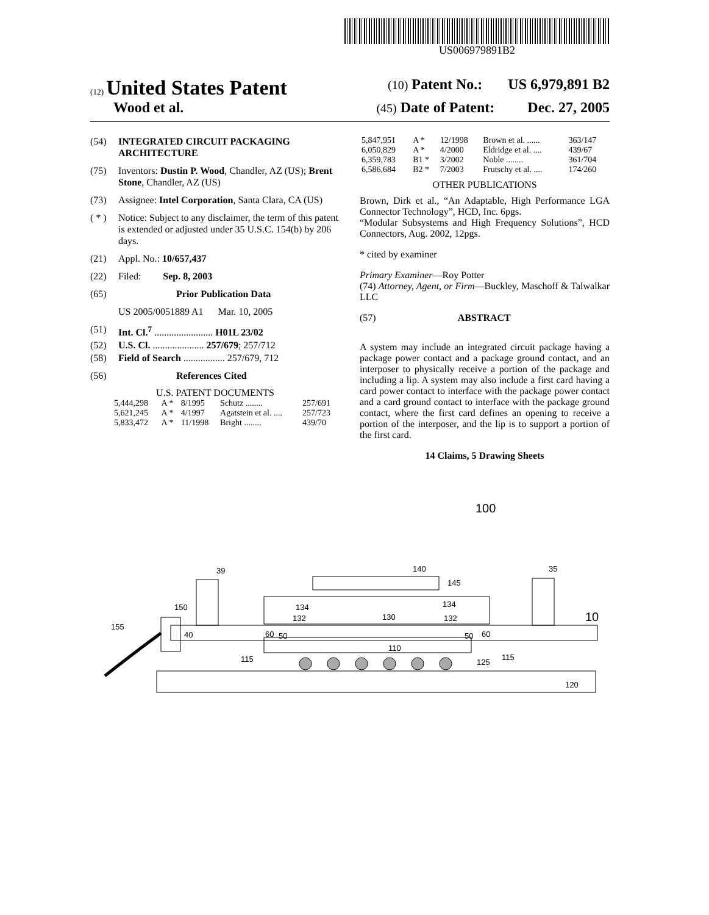US006979891B2
(12) United States Patent (10) Patent No.: US 6,979,891 B2
Wood et al. (45) Date of Patent: Dec. 27, 2005
(54) INTEGRATED CIRCUIT PACKAGING ARCHITECTURE
(75) Inventors: Dustin P. Wood, Chandler, AZ (US); Brent Stone, Chandler, AZ (US)
(73) Assignee: Intel Corporation, Santa Clara, CA (US)
( * ) Notice: Subject to any disclaimer, the term of this patent is extended or adjusted under 35 U.S.C. 154(b) by 206 days.
(21) Appl. No.: 10/657,437
(22) Filed: Sep. 8, 2003
(65) Prior Publication Data
US 2005/0051889 A1 Mar. 10, 2005
(51) Int. Cl.<sup>7</sup> ........................ H01L 23/02
(52) U.S. Cl. ..................... 257/679; 257/712
(58) Field of Search ................. 257/679, 712
(56) References Cited
U.S. PATENT DOCUMENTS
| 5,444,298 | A * | 8/1995 | Schutz ........ | 257/691 |
| 5,621,245 | A * | 4/1997 | Agatstein et al. .... | 257/723 |
| 5,833,472 | A * | 11/1998 | Bright ........ | 439/70 |
| 5,847,951 | A * | 12/1998 | Brown et al. ...... | 363/147 |
| 6,050,829 | A * | 4/2000 | Eldridge et al. .... | 439/67 |
| 6,359,783 | B1 * | 3/2002 | Noble ........ | 361/704 |
| 6,586,684 | B2 * | 7/2003 | Frutschy et al. .... | 174/260 |
OTHER PUBLICATIONS
Brown, Dirk et al., “An Adaptable, High Performance LGA Connector Technology”, HCD, Inc. 6pgs.
“Modular Subsystems and High Frequency Solutions”, HCD Connectors, Aug. 2002, 12pgs.
* cited by examiner
Primary Examiner—Roy Potter
(74) Attorney, Agent, or Firm—Buckley, Maschoff & Talwalkar LLC
(57) ABSTRACT
A system may include an integrated circuit package having a package power contact and a package ground contact, and an interposer to physically receive a portion of the package and including a lip. A system may also include a first card having a card power contact to interface with the package power contact and a card ground contact to interface with the package ground contact, where the first card defines an opening to receive a portion of the interposer, and the lip is to support a portion of the first card.
14 Claims, 5 Drawing Sheets
100
39
140
35
145
150
134
134
132
132
130
10
155
40
60
50
50
60
110
115
125
115
120